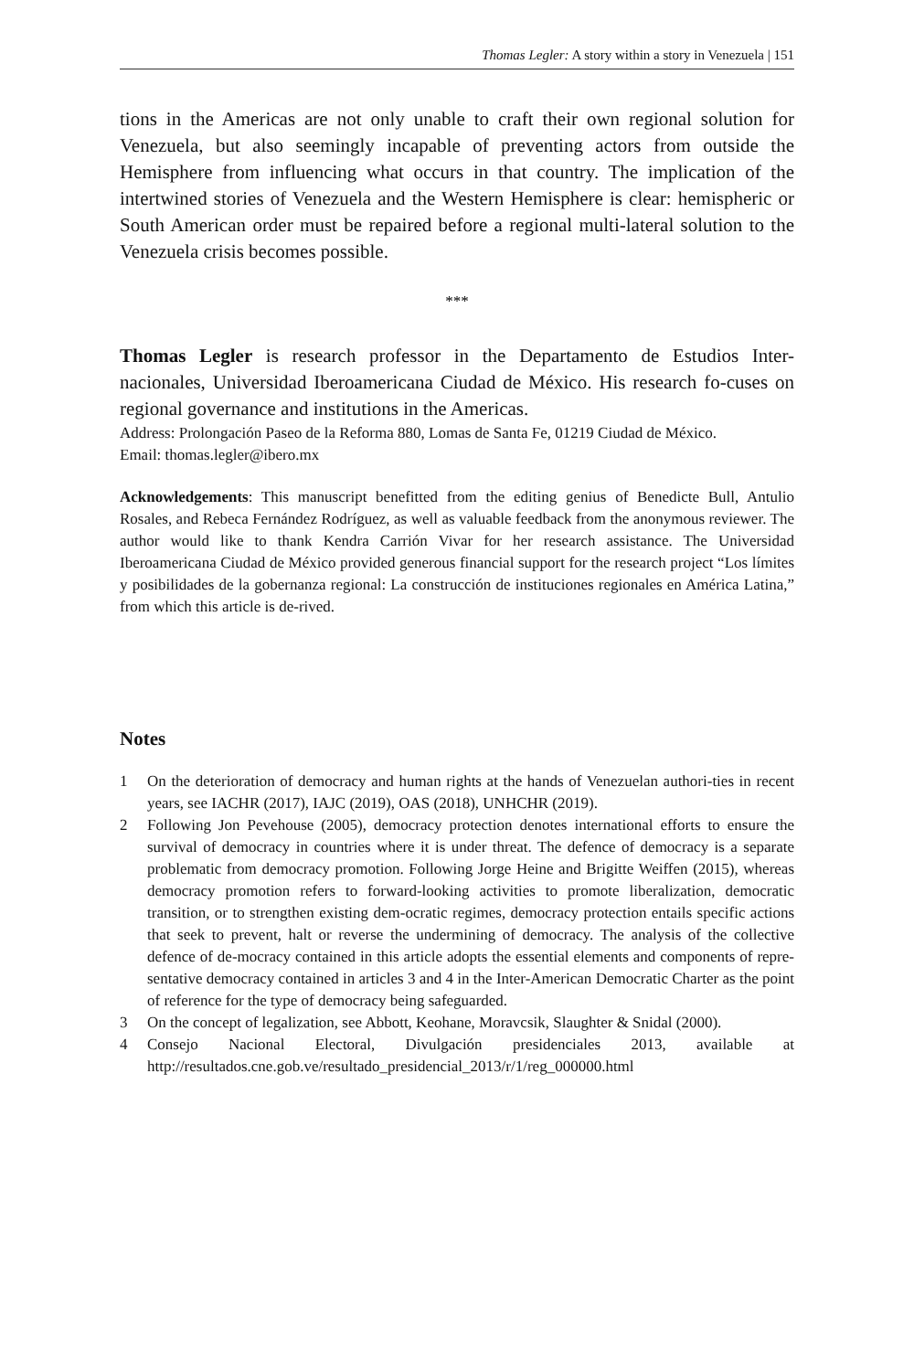Thomas Legler: A story within a story in Venezuela | 151
tions in the Americas are not only unable to craft their own regional solution for Venezuela, but also seemingly incapable of preventing actors from outside the Hemisphere from influencing what occurs in that country. The implication of the intertwined stories of Venezuela and the Western Hemisphere is clear: hemispheric or South American order must be repaired before a regional multi-lateral solution to the Venezuela crisis becomes possible.
***
Thomas Legler is research professor in the Departamento de Estudios Inter-nacionales, Universidad Iberoamericana Ciudad de México. His research fo-cuses on regional governance and institutions in the Americas.
Address: Prolongación Paseo de la Reforma 880, Lomas de Santa Fe, 01219 Ciudad de México.
Email: thomas.legler@ibero.mx
Acknowledgements: This manuscript benefitted from the editing genius of Benedicte Bull, Antulio Rosales, and Rebeca Fernández Rodríguez, as well as valuable feedback from the anonymous reviewer. The author would like to thank Kendra Carrión Vivar for her research assistance. The Universidad Iberoamericana Ciudad de México provided generous financial support for the research project “Los límites y posibilidades de la gobernanza regional: La construcción de instituciones regionales en América Latina,” from which this article is de-rived.
Notes
1 On the deterioration of democracy and human rights at the hands of Venezuelan authori-ties in recent years, see IACHR (2017), IAJC (2019), OAS (2018), UNHCHR (2019).
2 Following Jon Pevehouse (2005), democracy protection denotes international efforts to ensure the survival of democracy in countries where it is under threat. The defence of democracy is a separate problematic from democracy promotion. Following Jorge Heine and Brigitte Weiffen (2015), whereas democracy promotion refers to forward-looking activities to promote liberalization, democratic transition, or to strengthen existing dem-ocratic regimes, democracy protection entails specific actions that seek to prevent, halt or reverse the undermining of democracy. The analysis of the collective defence of de-mocracy contained in this article adopts the essential elements and components of repre-sentative democracy contained in articles 3 and 4 in the Inter-American Democratic Charter as the point of reference for the type of democracy being safeguarded.
3 On the concept of legalization, see Abbott, Keohane, Moravcsik, Slaughter & Snidal (2000).
4 Consejo Nacional Electoral, Divulgación presidenciales 2013, available at http://resultados.cne.gob.ve/resultado_presidencial_2013/r/1/reg_000000.html